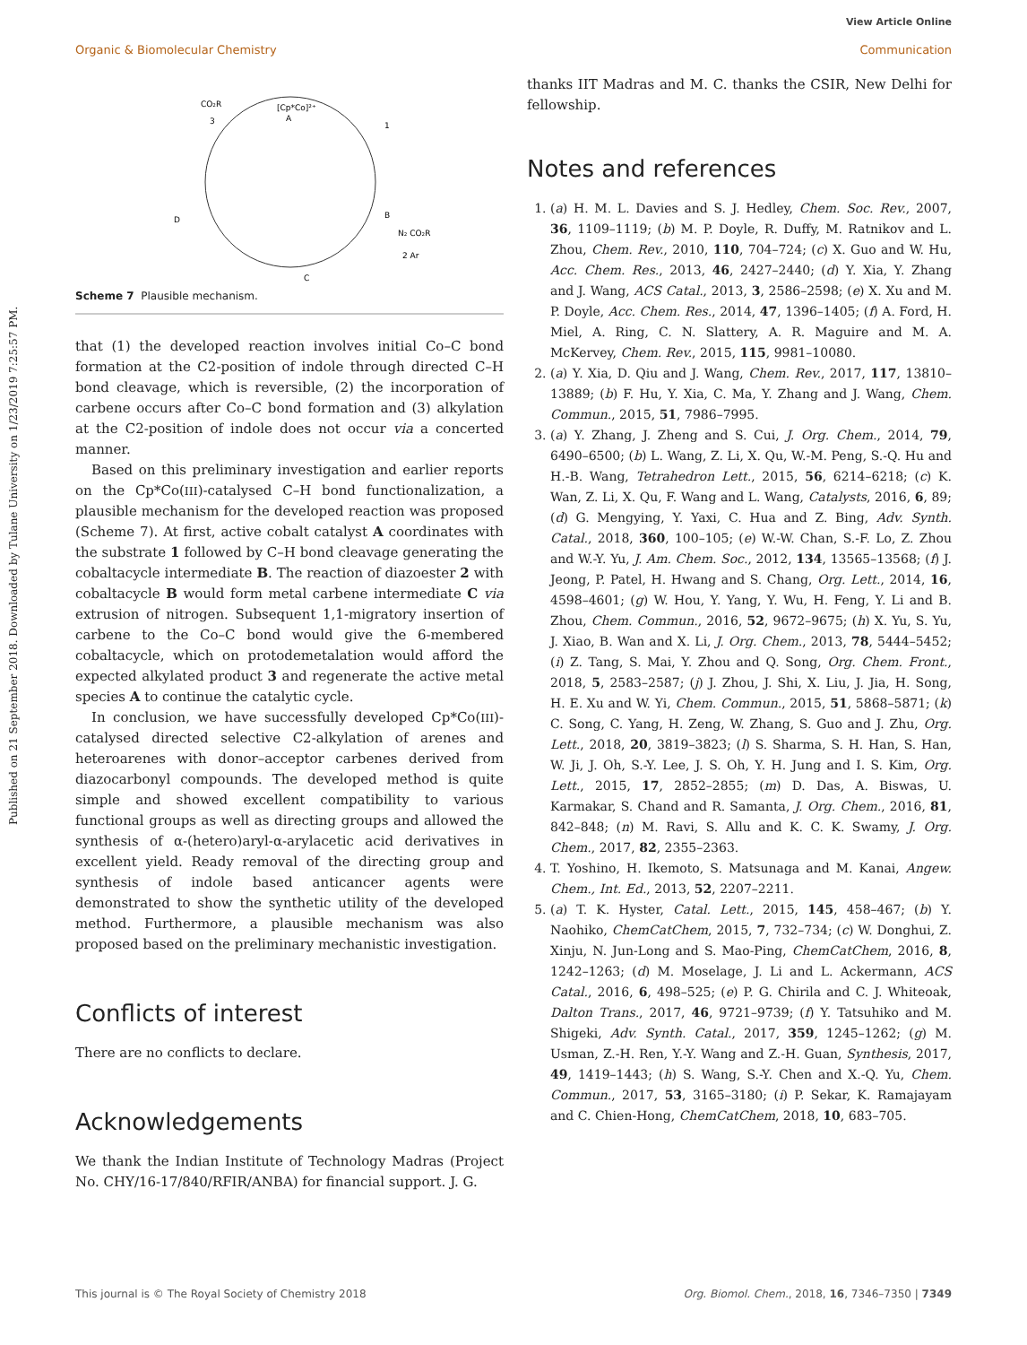View Article Online
Organic & Biomolecular Chemistry Communication
Published on 21 September 2018. Downloaded by Tulane University on 1/23/2019 7:25:57 PM.
[Cp*Co]²⁺
A
CO₂R
3
1
B
N₂ CO₂R
2 Ar
C
D
Scheme 7 Plausible mechanism.
that (1) the developed reaction involves initial Co–C bond formation at the C2-position of indole through directed C–H bond cleavage, which is reversible, (2) the incorporation of carbene occurs after Co–C bond formation and (3) alkylation at the C2-position of indole does not occur via a concerted manner.
Based on this preliminary investigation and earlier reports on the Cp*Co(III)-catalysed C–H bond functionalization, a plausible mechanism for the developed reaction was proposed (Scheme 7). At first, active cobalt catalyst A coordinates with the substrate 1 followed by C–H bond cleavage generating the cobaltacycle intermediate B. The reaction of diazoester 2 with cobaltacycle B would form metal carbene intermediate C via extrusion of nitrogen. Subsequent 1,1-migratory insertion of carbene to the Co–C bond would give the 6-membered cobaltacycle, which on protodemetalation would afford the expected alkylated product 3 and regenerate the active metal species A to continue the catalytic cycle.
In conclusion, we have successfully developed Cp*Co(III)-catalysed directed selective C2-alkylation of arenes and heteroarenes with donor–acceptor carbenes derived from diazocarbonyl compounds. The developed method is quite simple and showed excellent compatibility to various functional groups as well as directing groups and allowed the synthesis of α-(hetero)aryl-α-arylacetic acid derivatives in excellent yield. Ready removal of the directing group and synthesis of indole based anticancer agents were demonstrated to show the synthetic utility of the developed method. Furthermore, a plausible mechanism was also proposed based on the preliminary mechanistic investigation.
Conflicts of interest
There are no conflicts to declare.
Acknowledgements
We thank the Indian Institute of Technology Madras (Project No. CHY/16-17/840/RFIR/ANBA) for financial support. J. G.
thanks IIT Madras and M. C. thanks the CSIR, New Delhi for fellowship.
Notes and references
1. (a) H. M. L. Davies and S. J. Hedley, Chem. Soc. Rev., 2007, 36, 1109–1119; (b) M. P. Doyle, R. Duffy, M. Ratnikov and L. Zhou, Chem. Rev., 2010, 110, 704–724; (c) X. Guo and W. Hu, Acc. Chem. Res., 2013, 46, 2427–2440; (d) Y. Xia, Y. Zhang and J. Wang, ACS Catal., 2013, 3, 2586–2598; (e) X. Xu and M. P. Doyle, Acc. Chem. Res., 2014, 47, 1396–1405; (f) A. Ford, H. Miel, A. Ring, C. N. Slattery, A. R. Maguire and M. A. McKervey, Chem. Rev., 2015, 115, 9981–10080.
2. (a) Y. Xia, D. Qiu and J. Wang, Chem. Rev., 2017, 117, 13810–13889; (b) F. Hu, Y. Xia, C. Ma, Y. Zhang and J. Wang, Chem. Commun., 2015, 51, 7986–7995.
3. (a) Y. Zhang, J. Zheng and S. Cui, J. Org. Chem., 2014, 79, 6490–6500; (b) L. Wang, Z. Li, X. Qu, W.-M. Peng, S.-Q. Hu and H.-B. Wang, Tetrahedron Lett., 2015, 56, 6214–6218; (c) K. Wan, Z. Li, X. Qu, F. Wang and L. Wang, Catalysts, 2016, 6, 89; (d) G. Mengying, Y. Yaxi, C. Hua and Z. Bing, Adv. Synth. Catal., 2018, 360, 100–105; (e) W.-W. Chan, S.-F. Lo, Z. Zhou and W.-Y. Yu, J. Am. Chem. Soc., 2012, 134, 13565–13568; (f) J. Jeong, P. Patel, H. Hwang and S. Chang, Org. Lett., 2014, 16, 4598–4601; (g) W. Hou, Y. Yang, Y. Wu, H. Feng, Y. Li and B. Zhou, Chem. Commun., 2016, 52, 9672–9675; (h) X. Yu, S. Yu, J. Xiao, B. Wan and X. Li, J. Org. Chem., 2013, 78, 5444–5452; (i) Z. Tang, S. Mai, Y. Zhou and Q. Song, Org. Chem. Front., 2018, 5, 2583–2587; (j) J. Zhou, J. Shi, X. Liu, J. Jia, H. Song, H. E. Xu and W. Yi, Chem. Commun., 2015, 51, 5868–5871; (k) C. Song, C. Yang, H. Zeng, W. Zhang, S. Guo and J. Zhu, Org. Lett., 2018, 20, 3819–3823; (l) S. Sharma, S. H. Han, S. Han, W. Ji, J. Oh, S.-Y. Lee, J. S. Oh, Y. H. Jung and I. S. Kim, Org. Lett., 2015, 17, 2852–2855; (m) D. Das, A. Biswas, U. Karmakar, S. Chand and R. Samanta, J. Org. Chem., 2016, 81, 842–848; (n) M. Ravi, S. Allu and K. C. K. Swamy, J. Org. Chem., 2017, 82, 2355–2363.
4. T. Yoshino, H. Ikemoto, S. Matsunaga and M. Kanai, Angew. Chem., Int. Ed., 2013, 52, 2207–2211.
5. (a) T. K. Hyster, Catal. Lett., 2015, 145, 458–467; (b) Y. Naohiko, ChemCatChem, 2015, 7, 732–734; (c) W. Donghui, Z. Xinju, N. Jun-Long and S. Mao-Ping, ChemCatChem, 2016, 8, 1242–1263; (d) M. Moselage, J. Li and L. Ackermann, ACS Catal., 2016, 6, 498–525; (e) P. G. Chirila and C. J. Whiteoak, Dalton Trans., 2017, 46, 9721–9739; (f) Y. Tatsuhiko and M. Shigeki, Adv. Synth. Catal., 2017, 359, 1245–1262; (g) M. Usman, Z.-H. Ren, Y.-Y. Wang and Z.-H. Guan, Synthesis, 2017, 49, 1419–1443; (h) S. Wang, S.-Y. Chen and X.-Q. Yu, Chem. Commun., 2017, 53, 3165–3180; (i) P. Sekar, K. Ramajayam and C. Chien-Hong, ChemCatChem, 2018, 10, 683–705.
This journal is © The Royal Society of Chemistry 2018 Org. Biomol. Chem., 2018, 16, 7346–7350 | 7349